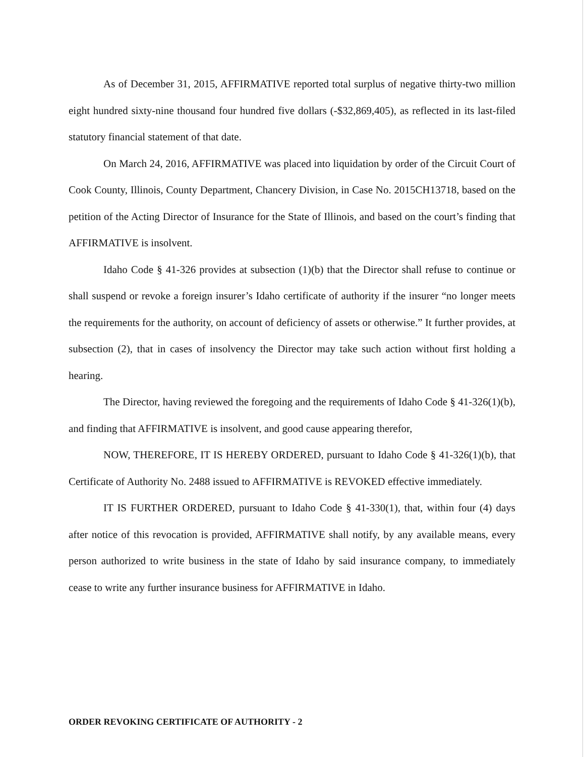As of December 31, 2015, AFFIRMATIVE reported total surplus of negative thirty-two million eight hundred sixty-nine thousand four hundred five dollars (-$32,869,405), as reflected in its last-filed statutory financial statement of that date.
On March 24, 2016, AFFIRMATIVE was placed into liquidation by order of the Circuit Court of Cook County, Illinois, County Department, Chancery Division, in Case No. 2015CH13718, based on the petition of the Acting Director of Insurance for the State of Illinois, and based on the court’s finding that AFFIRMATIVE is insolvent.
Idaho Code § 41-326 provides at subsection (1)(b) that the Director shall refuse to continue or shall suspend or revoke a foreign insurer’s Idaho certificate of authority if the insurer “no longer meets the requirements for the authority, on account of deficiency of assets or otherwise.” It further provides, at subsection (2), that in cases of insolvency the Director may take such action without first holding a hearing.
The Director, having reviewed the foregoing and the requirements of Idaho Code § 41-326(1)(b), and finding that AFFIRMATIVE is insolvent, and good cause appearing therefor,
NOW, THEREFORE, IT IS HEREBY ORDERED, pursuant to Idaho Code § 41-326(1)(b), that Certificate of Authority No. 2488 issued to AFFIRMATIVE is REVOKED effective immediately.
IT IS FURTHER ORDERED, pursuant to Idaho Code § 41-330(1), that, within four (4) days after notice of this revocation is provided, AFFIRMATIVE shall notify, by any available means, every person authorized to write business in the state of Idaho by said insurance company, to immediately cease to write any further insurance business for AFFIRMATIVE in Idaho.
ORDER REVOKING CERTIFICATE OF AUTHORITY - 2